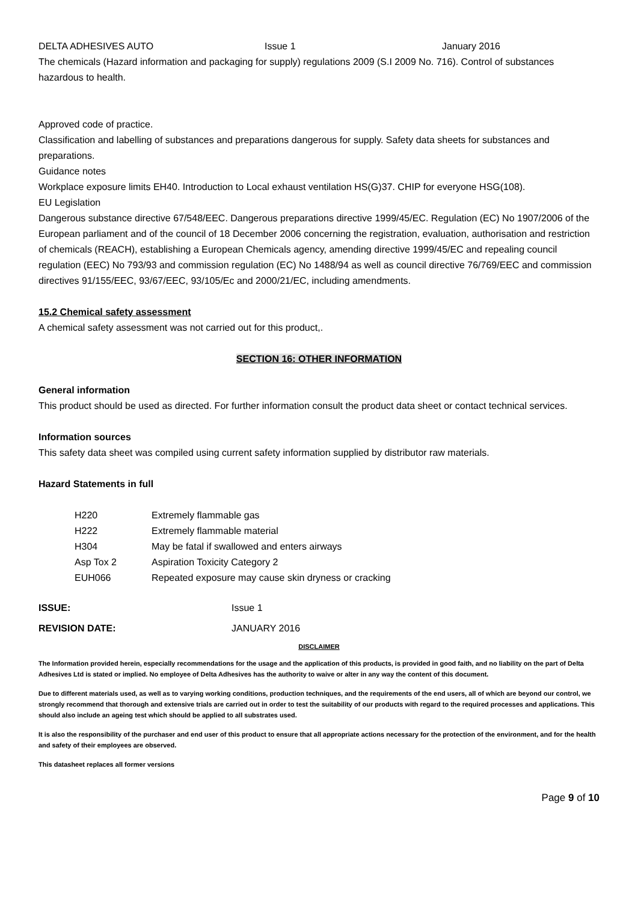DELTA ADHESIVES AUTO Issue 1 January 2016
The chemicals (Hazard information and packaging for supply) regulations 2009 (S.I 2009 No. 716). Control of substances hazardous to health.
Approved code of practice.
Classification and labelling of substances and preparations dangerous for supply. Safety data sheets for substances and preparations.
Guidance notes
Workplace exposure limits EH40. Introduction to Local exhaust ventilation HS(G)37. CHIP for everyone HSG(108).
EU Legislation
Dangerous substance directive 67/548/EEC. Dangerous preparations directive 1999/45/EC. Regulation (EC) No 1907/2006 of the European parliament and of the council of 18 December 2006 concerning the registration, evaluation, authorisation and restriction of chemicals (REACH), establishing a European Chemicals agency, amending directive 1999/45/EC and repealing council regulation (EEC) No 793/93 and commission regulation (EC) No 1488/94 as well as council directive 76/769/EEC and commission directives 91/155/EEC, 93/67/EEC, 93/105/Ec and 2000/21/EC, including amendments.
15.2 Chemical safety assessment
A chemical safety assessment was not carried out for this product,.
SECTION 16: OTHER INFORMATION
General information
This product should be used as directed. For further information consult the product data sheet or contact technical services.
Information sources
This safety data sheet was compiled using current safety information supplied by distributor raw materials.
Hazard Statements in full
| H220 | Extremely flammable gas |
| H222 | Extremely flammable material |
| H304 | May be fatal if swallowed and enters airways |
| Asp Tox 2 | Aspiration Toxicity Category 2 |
| EUH066 | Repeated exposure may cause skin dryness or cracking |
| ISSUE: | Issue 1 |
| REVISION DATE: | JANUARY 2016 |
DISCLAIMER
The Information provided herein, especially recommendations for the usage and the application of this products, is provided in good faith, and no liability on the part of Delta Adhesives Ltd is stated or implied. No employee of Delta Adhesives has the authority to waive or alter in any way the content of this document.
Due to different materials used, as well as to varying working conditions, production techniques, and the requirements of the end users, all of which are beyond our control, we strongly recommend that thorough and extensive trials are carried out in order to test the suitability of our products with regard to the required processes and applications. This should also include an ageing test which should be applied to all substrates used.
It is also the responsibility of the purchaser and end user of this product to ensure that all appropriate actions necessary for the protection of the environment, and for the health and safety of their employees are observed.
This datasheet replaces all former versions
Page 9 of 10